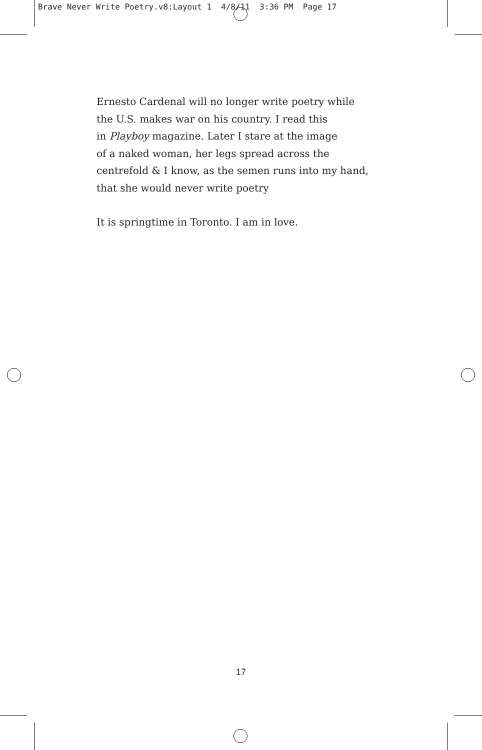Brave Never Write Poetry.v8:Layout 1 4/8/11 3:36 PM Page 17
Ernesto Cardenal will no longer write poetry while
the U.S. makes war on his country. I read this
in Playboy magazine. Later I stare at the image
of a naked woman, her legs spread across the
centrefold & I know, as the semen runs into my hand,
that she would never write poetry
It is springtime in Toronto. I am in love.
17